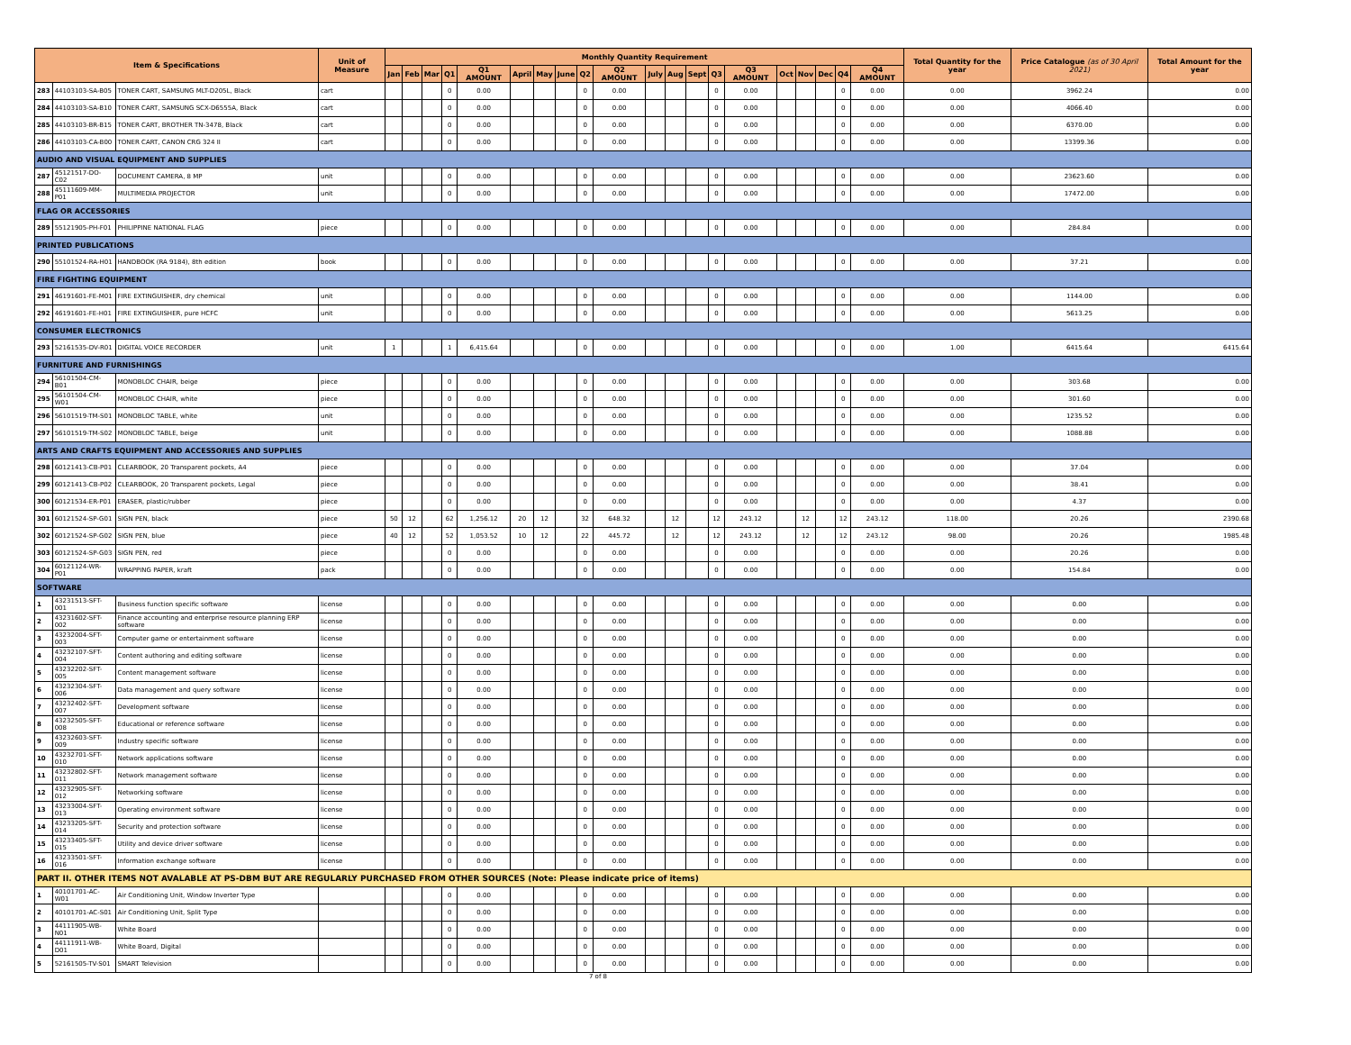| Item & Specifications | | | Unit of Measure | Monthly Quantity Requirement | | | | | | | | | | | | | | | | | | | | Total Quantity for the year | Price Catalogue (as of 30 April 2021) | Total Amount for the year |
| --- | --- | --- | --- | --- | --- | --- | --- | --- | --- | --- | --- | --- | --- | --- | --- | --- | --- | --- | --- | --- | --- | --- | --- | --- | --- | --- |
| | | | | Jan | Feb | Mar | Q1 | Q1 AMOUNT | April | May | June | Q2 | Q2 AMOUNT | July | Aug | Sept | Q3 | Q3 AMOUNT | Oct | Nov | Dec | Q4 | Q4 AMOUNT | | | |
| 283 | 44103103-SA-B05 | TONER CART, SAMSUNG MLT-D205L, Black | cart | | | | 0 | 0.00 | | | | 0 | 0.00 | | | | 0 | 0.00 | | | | 0 | 0.00 | 0.00 | 3962.24 | 0.00 |
| 284 | 44103103-SA-B10 | TONER CART, SAMSUNG SCX-D6555A, Black | cart | | | | 0 | 0.00 | | | | 0 | 0.00 | | | | 0 | 0.00 | | | | 0 | 0.00 | 0.00 | 4066.40 | 0.00 |
| 285 | 44103103-BR-B15 | TONER CART, BROTHER TN-3478, Black | cart | | | | 0 | 0.00 | | | | 0 | 0.00 | | | | 0 | 0.00 | | | | 0 | 0.00 | 0.00 | 6370.00 | 0.00 |
| 286 | 44103103-CA-B00 | TONER CART, CANON CRG 324 II | cart | | | | 0 | 0.00 | | | | 0 | 0.00 | | | | 0 | 0.00 | | | | 0 | 0.00 | 0.00 | 13399.36 | 0.00 |
| AUDIO AND VISUAL EQUIPMENT AND SUPPLIES | | | | | | | | | | | | | | | | | | | | | | | | | | |
| 287 | 45121517-DO-C02 | DOCUMENT CAMERA, 8 MP | unit | | | | 0 | 0.00 | | | | 0 | 0.00 | | | | 0 | 0.00 | | | | 0 | 0.00 | 0.00 | 23623.60 | 0.00 |
| 288 | 45111609-MM-P01 | MULTIMEDIA PROJECTOR | unit | | | | 0 | 0.00 | | | | 0 | 0.00 | | | | 0 | 0.00 | | | | 0 | 0.00 | 0.00 | 17472.00 | 0.00 |
| FLAG OR ACCESSORIES | | | | | | | | | | | | | | | | | | | | | | | | | | |
| 289 | 55121905-PH-F01 | PHILIPPINE NATIONAL FLAG | piece | | | | 0 | 0.00 | | | | 0 | 0.00 | | | | 0 | 0.00 | | | | 0 | 0.00 | 0.00 | 284.84 | 0.00 |
| PRINTED PUBLICATIONS | | | | | | | | | | | | | | | | | | | | | | | | | | |
| 290 | 55101524-RA-H01 | HANDBOOK (RA 9184), 8th edition | book | | | | 0 | 0.00 | | | | 0 | 0.00 | | | | 0 | 0.00 | | | | 0 | 0.00 | 0.00 | 37.21 | 0.00 |
| FIRE FIGHTING EQUIPMENT | | | | | | | | | | | | | | | | | | | | | | | | | | |
| 291 | 46191601-FE-M01 | FIRE EXTINGUISHER, dry chemical | unit | | | | 0 | 0.00 | | | | 0 | 0.00 | | | | 0 | 0.00 | | | | 0 | 0.00 | 0.00 | 1144.00 | 0.00 |
| 292 | 46191601-FE-H01 | FIRE EXTINGUISHER, pure HCFC | unit | | | | 0 | 0.00 | | | | 0 | 0.00 | | | | 0 | 0.00 | | | | 0 | 0.00 | 0.00 | 5613.25 | 0.00 |
| CONSUMER ELECTRONICS | | | | | | | | | | | | | | | | | | | | | | | | | | |
| 293 | 52161535-DV-R01 | DIGITAL VOICE RECORDER | unit | 1 | | | 1 | 6,415.64 | | | | 0 | 0.00 | | | | 0 | 0.00 | | | | 0 | 0.00 | 1.00 | 6415.64 | 6415.64 |
| FURNITURE AND FURNISHINGS | | | | | | | | | | | | | | | | | | | | | | | | | | |
| 294 | 56101504-CM-B01 | MONOBLOC CHAIR, beige | piece | | | | 0 | 0.00 | | | | 0 | 0.00 | | | | 0 | 0.00 | | | | 0 | 0.00 | 0.00 | 303.68 | 0.00 |
| 295 | 56101504-CM-W01 | MONOBLOC CHAIR, white | piece | | | | 0 | 0.00 | | | | 0 | 0.00 | | | | 0 | 0.00 | | | | 0 | 0.00 | 0.00 | 301.60 | 0.00 |
| 296 | 56101519-TM-S01 | MONOBLOC TABLE, white | unit | | | | 0 | 0.00 | | | | 0 | 0.00 | | | | 0 | 0.00 | | | | 0 | 0.00 | 0.00 | 1235.52 | 0.00 |
| 297 | 56101519-TM-S02 | MONOBLOC TABLE, beige | unit | | | | 0 | 0.00 | | | | 0 | 0.00 | | | | 0 | 0.00 | | | | 0 | 0.00 | 0.00 | 1088.88 | 0.00 |
| ARTS AND CRAFTS EQUIPMENT AND ACCESSORIES AND SUPPLIES | | | | | | | | | | | | | | | | | | | | | | | | | | |
| 298 | 60121413-CB-P01 | CLEARBOOK, 20 Transparent pockets, A4 | piece | | | | 0 | 0.00 | | | | 0 | 0.00 | | | | 0 | 0.00 | | | | 0 | 0.00 | 0.00 | 37.04 | 0.00 |
| 299 | 60121413-CB-P02 | CLEARBOOK, 20 Transparent pockets, Legal | piece | | | | 0 | 0.00 | | | | 0 | 0.00 | | | | 0 | 0.00 | | | | 0 | 0.00 | 0.00 | 38.41 | 0.00 |
| 300 | 60121534-ER-P01 | ERASER, plastic/rubber | piece | | | | 0 | 0.00 | | | | 0 | 0.00 | | | | 0 | 0.00 | | | | 0 | 0.00 | 0.00 | 4.37 | 0.00 |
| 301 | 60121524-SP-G01 | SIGN PEN, black | piece | 50 | 12 | | 62 | 1,256.12 | 20 | 12 | | 32 | 648.32 | | 12 | | 12 | 243.12 | | 12 | | 12 | 243.12 | 118.00 | 20.26 | 2390.68 |
| 302 | 60121524-SP-G02 | SIGN PEN, blue | piece | 40 | 12 | | 52 | 1,053.52 | 10 | 12 | | 22 | 445.72 | | 12 | | 12 | 243.12 | | 12 | | 12 | 243.12 | 98.00 | 20.26 | 1985.48 |
| 303 | 60121524-SP-G03 | SIGN PEN, red | piece | | | | 0 | 0.00 | | | | 0 | 0.00 | | | | 0 | 0.00 | | | | 0 | 0.00 | 0.00 | 20.26 | 0.00 |
| 304 | 60121124-WR-P01 | WRAPPING PAPER, kraft | pack | | | | 0 | 0.00 | | | | 0 | 0.00 | | | | 0 | 0.00 | | | | 0 | 0.00 | 0.00 | 154.84 | 0.00 |
| SOFTWARE | | | | | | | | | | | | | | | | | | | | | | | | | | |
| 1 | 43231513-SFT-001 | Business function specific software | license | | | | 0 | 0.00 | | | | 0 | 0.00 | | | | 0 | 0.00 | | | | 0 | 0.00 | 0.00 | 0.00 | 0.00 |
| 2 | 43231602-SFT-002 | Finance accounting and enterprise resource planning ERP software | license | | | | 0 | 0.00 | | | | 0 | 0.00 | | | | 0 | 0.00 | | | | 0 | 0.00 | 0.00 | 0.00 | 0.00 |
| 3 | 43232004-SFT-003 | Computer game or entertainment software | license | | | | 0 | 0.00 | | | | 0 | 0.00 | | | | 0 | 0.00 | | | | 0 | 0.00 | 0.00 | 0.00 | 0.00 |
| 4 | 43232107-SFT-004 | Content authoring and editing software | license | | | | 0 | 0.00 | | | | 0 | 0.00 | | | | 0 | 0.00 | | | | 0 | 0.00 | 0.00 | 0.00 | 0.00 |
| 5 | 43232202-SFT-005 | Content management software | license | | | | 0 | 0.00 | | | | 0 | 0.00 | | | | 0 | 0.00 | | | | 0 | 0.00 | 0.00 | 0.00 | 0.00 |
| 6 | 43232304-SFT-006 | Data management and query software | license | | | | 0 | 0.00 | | | | 0 | 0.00 | | | | 0 | 0.00 | | | | 0 | 0.00 | 0.00 | 0.00 | 0.00 |
| 7 | 43232402-SFT-007 | Development software | license | | | | 0 | 0.00 | | | | 0 | 0.00 | | | | 0 | 0.00 | | | | 0 | 0.00 | 0.00 | 0.00 | 0.00 |
| 8 | 43232505-SFT-008 | Educational or reference software | license | | | | 0 | 0.00 | | | | 0 | 0.00 | | | | 0 | 0.00 | | | | 0 | 0.00 | 0.00 | 0.00 | 0.00 |
| 9 | 43232603-SFT-009 | Industry specific software | license | | | | 0 | 0.00 | | | | 0 | 0.00 | | | | 0 | 0.00 | | | | 0 | 0.00 | 0.00 | 0.00 | 0.00 |
| 10 | 43232701-SFT-010 | Network applications software | license | | | | 0 | 0.00 | | | | 0 | 0.00 | | | | 0 | 0.00 | | | | 0 | 0.00 | 0.00 | 0.00 | 0.00 |
| 11 | 43232802-SFT-011 | Network management software | license | | | | 0 | 0.00 | | | | 0 | 0.00 | | | | 0 | 0.00 | | | | 0 | 0.00 | 0.00 | 0.00 | 0.00 |
| 12 | 43232905-SFT-012 | Networking software | license | | | | 0 | 0.00 | | | | 0 | 0.00 | | | | 0 | 0.00 | | | | 0 | 0.00 | 0.00 | 0.00 | 0.00 |
| 13 | 43233004-SFT-013 | Operating environment software | license | | | | 0 | 0.00 | | | | 0 | 0.00 | | | | 0 | 0.00 | | | | 0 | 0.00 | 0.00 | 0.00 | 0.00 |
| 14 | 43233205-SFT-014 | Security and protection software | license | | | | 0 | 0.00 | | | | 0 | 0.00 | | | | 0 | 0.00 | | | | 0 | 0.00 | 0.00 | 0.00 | 0.00 |
| 15 | 43233405-SFT-015 | Utility and device driver software | license | | | | 0 | 0.00 | | | | 0 | 0.00 | | | | 0 | 0.00 | | | | 0 | 0.00 | 0.00 | 0.00 | 0.00 |
| 16 | 43233501-SFT-016 | Information exchange software | license | | | | 0 | 0.00 | | | | 0 | 0.00 | | | | 0 | 0.00 | | | | 0 | 0.00 | 0.00 | 0.00 | 0.00 |
| PART II. OTHER ITEMS NOT AVALABLE AT PS-DBM BUT ARE REGULARLY PURCHASED FROM OTHER SOURCES (Note: Please indicate price of items) | | | | | | | | | | | | | | | | | | | | | | | | | | |
| 1 | 40101701-AC-W01 | Air Conditioning Unit, Window Inverter Type | | | | | 0 | 0.00 | | | | 0 | 0.00 | | | | 0 | 0.00 | | | | 0 | 0.00 | 0.00 | 0.00 | 0.00 |
| 2 | 40101701-AC-S01 | Air Conditioning Unit, Split Type | | | | | 0 | 0.00 | | | | 0 | 0.00 | | | | 0 | 0.00 | | | | 0 | 0.00 | 0.00 | 0.00 | 0.00 |
| 3 | 44111905-WB-N01 | White Board | | | | | 0 | 0.00 | | | | 0 | 0.00 | | | | 0 | 0.00 | | | | 0 | 0.00 | 0.00 | 0.00 | 0.00 |
| 4 | 44111911-WB-D01 | White Board, Digital | | | | | 0 | 0.00 | | | | 0 | 0.00 | | | | 0 | 0.00 | | | | 0 | 0.00 | 0.00 | 0.00 | 0.00 |
| 5 | 52161505-TV-S01 | SMART Television | | | | | 0 | 0.00 | | | | 0 | 0.00 | | | | 0 | 0.00 | | | | 0 | 0.00 | 0.00 | 0.00 | 0.00 |
7 of 8